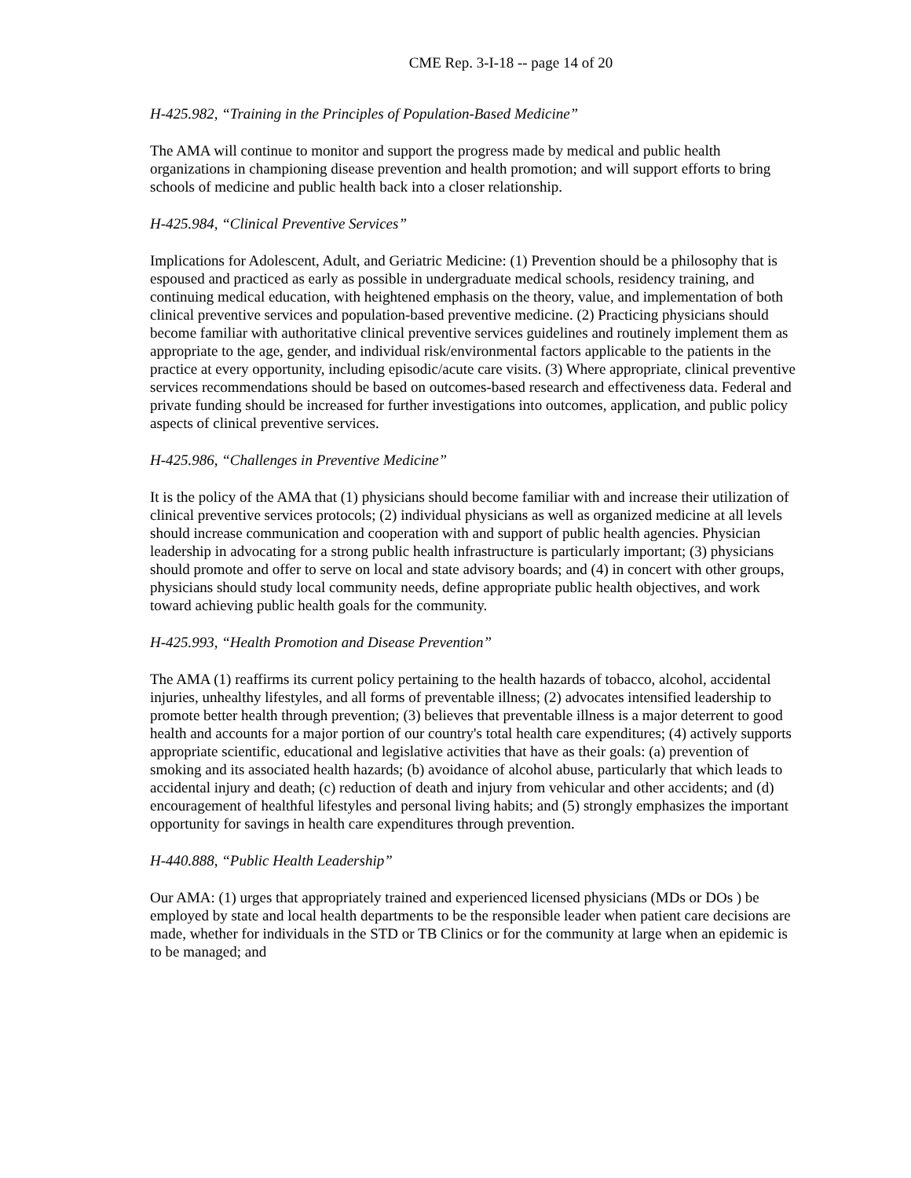CME Rep. 3-I-18 -- page 14 of 20
H-425.982, “Training in the Principles of Population-Based Medicine”
The AMA will continue to monitor and support the progress made by medical and public health organizations in championing disease prevention and health promotion; and will support efforts to bring schools of medicine and public health back into a closer relationship.
H-425.984, “Clinical Preventive Services”
Implications for Adolescent, Adult, and Geriatric Medicine: (1) Prevention should be a philosophy that is espoused and practiced as early as possible in undergraduate medical schools, residency training, and continuing medical education, with heightened emphasis on the theory, value, and implementation of both clinical preventive services and population-based preventive medicine. (2) Practicing physicians should become familiar with authoritative clinical preventive services guidelines and routinely implement them as appropriate to the age, gender, and individual risk/environmental factors applicable to the patients in the practice at every opportunity, including episodic/acute care visits. (3) Where appropriate, clinical preventive services recommendations should be based on outcomes-based research and effectiveness data. Federal and private funding should be increased for further investigations into outcomes, application, and public policy aspects of clinical preventive services.
H-425.986, “Challenges in Preventive Medicine”
It is the policy of the AMA that (1) physicians should become familiar with and increase their utilization of clinical preventive services protocols; (2) individual physicians as well as organized medicine at all levels should increase communication and cooperation with and support of public health agencies. Physician leadership in advocating for a strong public health infrastructure is particularly important; (3) physicians should promote and offer to serve on local and state advisory boards; and (4) in concert with other groups, physicians should study local community needs, define appropriate public health objectives, and work toward achieving public health goals for the community.
H-425.993, “Health Promotion and Disease Prevention”
The AMA (1) reaffirms its current policy pertaining to the health hazards of tobacco, alcohol, accidental injuries, unhealthy lifestyles, and all forms of preventable illness; (2) advocates intensified leadership to promote better health through prevention; (3) believes that preventable illness is a major deterrent to good health and accounts for a major portion of our country's total health care expenditures; (4) actively supports appropriate scientific, educational and legislative activities that have as their goals: (a) prevention of smoking and its associated health hazards; (b) avoidance of alcohol abuse, particularly that which leads to accidental injury and death; (c) reduction of death and injury from vehicular and other accidents; and (d) encouragement of healthful lifestyles and personal living habits; and (5) strongly emphasizes the important opportunity for savings in health care expenditures through prevention.
H-440.888, “Public Health Leadership”
Our AMA: (1) urges that appropriately trained and experienced licensed physicians (MDs or DOs ) be employed by state and local health departments to be the responsible leader when patient care decisions are made, whether for individuals in the STD or TB Clinics or for the community at large when an epidemic is to be managed; and